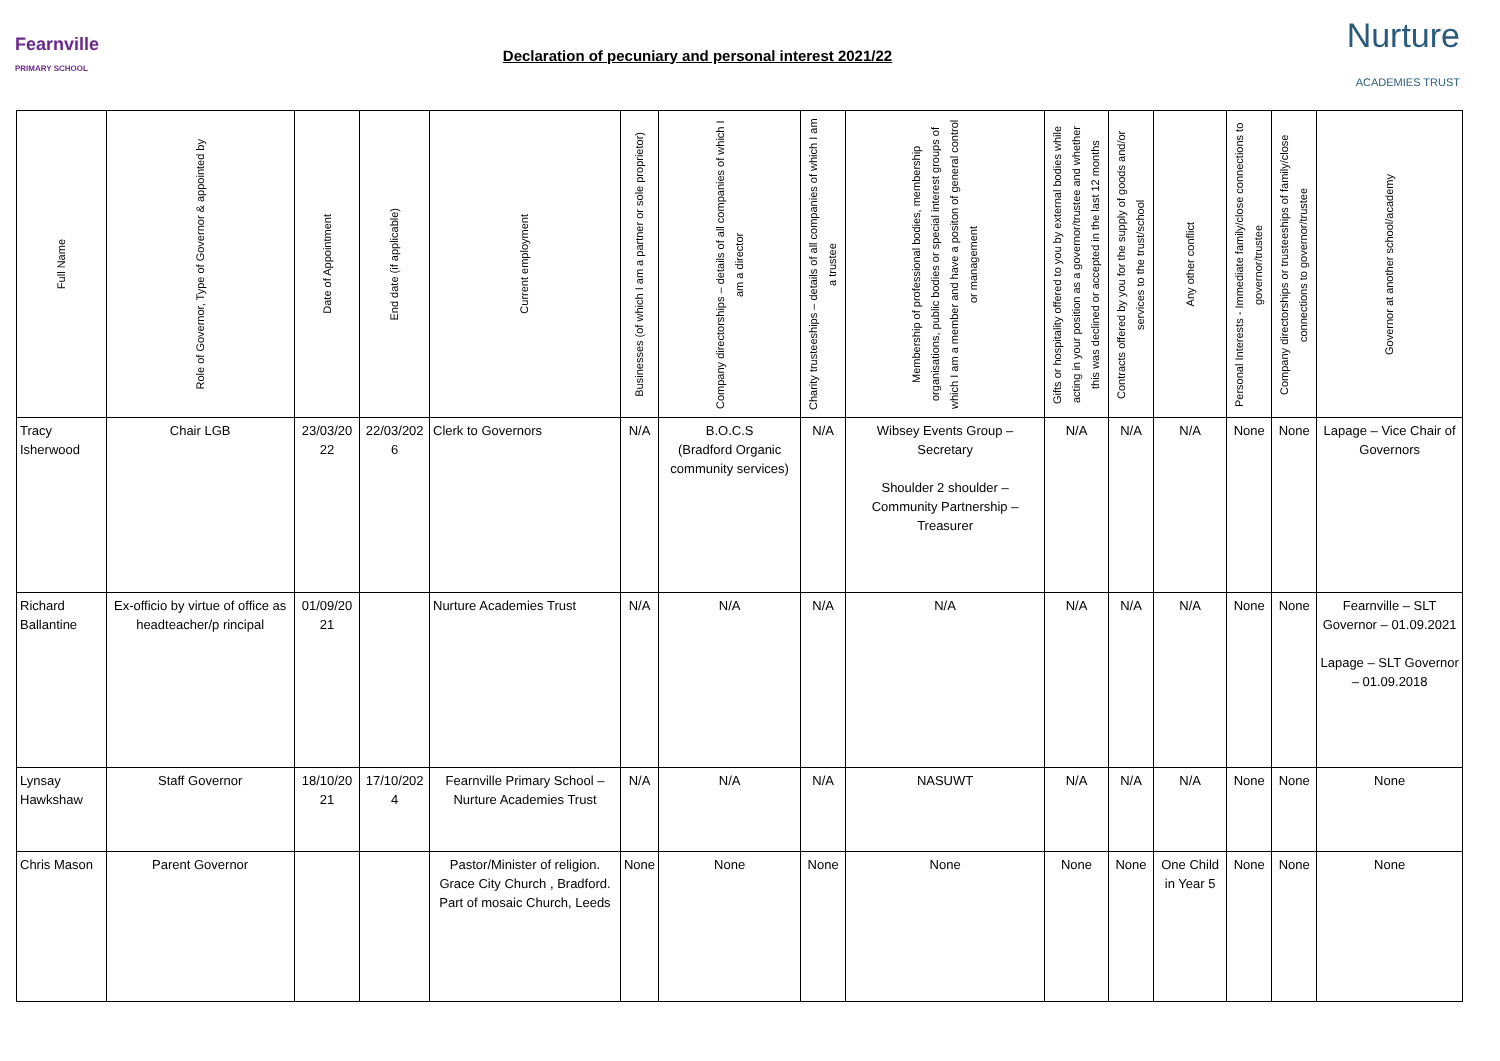Fearnville
PRIMARY SCHOOL
Declaration of pecuniary and personal interest 2021/22
Nurture
ACADEMIES TRUST
| Full Name | Role of Governor, Type of Governor & appointed by | Date of Appointment | End date (if applicable) | Current employment | Businesses (of which I am a partner or sole proprietor) | Company directorships – details of all companies of which I am a director | Charity trusteeships – details of all companies of which I am a trustee | Membership of professional bodies, membership organisations, public bodies or special interest groups of which I am a member and have a positon of general control or management | Gifts or hospitality offered to you by external bodies while acting in your position as a governor/trustee and whether this was declined or accepted in the last 12 months | Contracts offered by you for the supply of goods and/or services to the trust/school | Any other conflict | Personal Interests - Immediate family/close connections to governor/trustee | Company directorships or trusteeships of family/close connections to governor/trustee | Governor at another school/academy |
| --- | --- | --- | --- | --- | --- | --- | --- | --- | --- | --- | --- | --- | --- | --- |
| Tracy Isherwood | Chair LGB | 23/03/20 22 | 22/03/202 6 | Clerk to Governors | N/A | B.O.C.S (Bradford Organic community services) | N/A | Wibsey Events Group – Secretary Shoulder 2 shoulder – Community Partnership – Treasurer | N/A | N/A | N/A | None | None | Lapage – Vice Chair of Governors |
| Richard Ballantine | Ex-officio by virtue of office as headteacher/p rincipal | 01/09/20 21 | | Nurture Academies Trust | N/A | N/A | N/A | N/A | N/A | N/A | N/A | None | None | Fearnville – SLT Governor – 01.09.2021 Lapage – SLT Governor – 01.09.2018 |
| Lynsay Hawkshaw | Staff Governor | 18/10/20 21 | 17/10/202 4 | Fearnville Primary School – Nurture Academies Trust | N/A | N/A | N/A | NASUWT | N/A | N/A | N/A | None | None | None |
| Chris Mason | Parent Governor | | | Pastor/Minister of religion. Grace City Church , Bradford. Part of mosaic Church, Leeds | None | None | None | None | None | None | One Child in Year 5 | None | None | None |